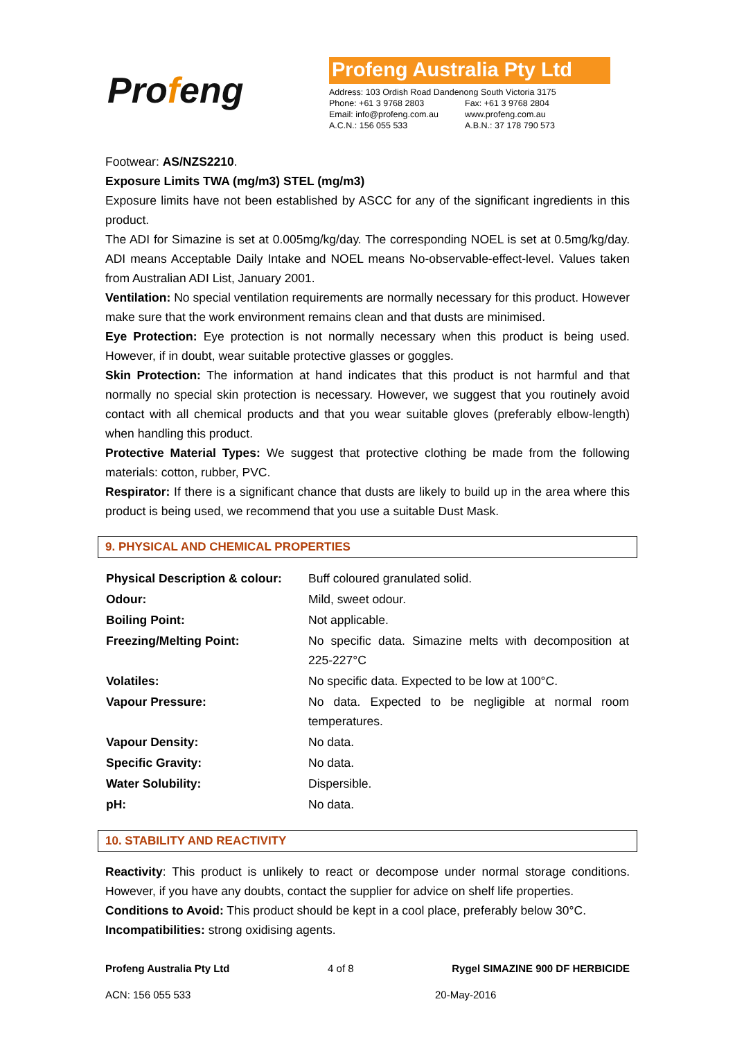Profeng
Profeng Australia Pty Ltd
| Address: 103 Ordish Road Dandenong South Victoria 3175 | |
| Phone: +61 3 9768 2803 | Fax: +61 3 9768 2804 |
| Email: info@profeng.com.au | www.profeng.com.au |
| A.C.N.: 156 055 533 | A.B.N.: 37 178 790 573 |
Footwear: AS/NZS2210.
Exposure Limits TWA (mg/m3) STEL (mg/m3)
Exposure limits have not been established by ASCC for any of the significant ingredients in this product.
The ADI for Simazine is set at 0.005mg/kg/day. The corresponding NOEL is set at 0.5mg/kg/day. ADI means Acceptable Daily Intake and NOEL means No-observable-effect-level. Values taken from Australian ADI List, January 2001.
Ventilation: No special ventilation requirements are normally necessary for this product. However make sure that the work environment remains clean and that dusts are minimised.
Eye Protection: Eye protection is not normally necessary when this product is being used. However, if in doubt, wear suitable protective glasses or goggles.
Skin Protection: The information at hand indicates that this product is not harmful and that normally no special skin protection is necessary. However, we suggest that you routinely avoid contact with all chemical products and that you wear suitable gloves (preferably elbow-length) when handling this product.
Protective Material Types: We suggest that protective clothing be made from the following materials: cotton, rubber, PVC.
Respirator: If there is a significant chance that dusts are likely to build up in the area where this product is being used, we recommend that you use a suitable Dust Mask.
9. PHYSICAL AND CHEMICAL PROPERTIES
| Physical Description & colour: | Buff coloured granulated solid. |
| Odour: | Mild, sweet odour. |
| Boiling Point: | Not applicable. |
| Freezing/Melting Point: | No specific data. Simazine melts with decomposition at 225-227°C |
| Volatiles: | No specific data. Expected to be low at 100°C. |
| Vapour Pressure: | No data. Expected to be negligible at normal room temperatures. |
| Vapour Density: | No data. |
| Specific Gravity: | No data. |
| Water Solubility: | Dispersible. |
| pH: | No data. |
10. STABILITY AND REACTIVITY
Reactivity: This product is unlikely to react or decompose under normal storage conditions. However, if you have any doubts, contact the supplier for advice on shelf life properties.
Conditions to Avoid: This product should be kept in a cool place, preferably below 30°C.
Incompatibilities: strong oxidising agents.
Profeng Australia Pty Ltd 4 of 8 Rygel SIMAZINE 900 DF HERBICIDE
ACN: 156 055 533 20-May-2016